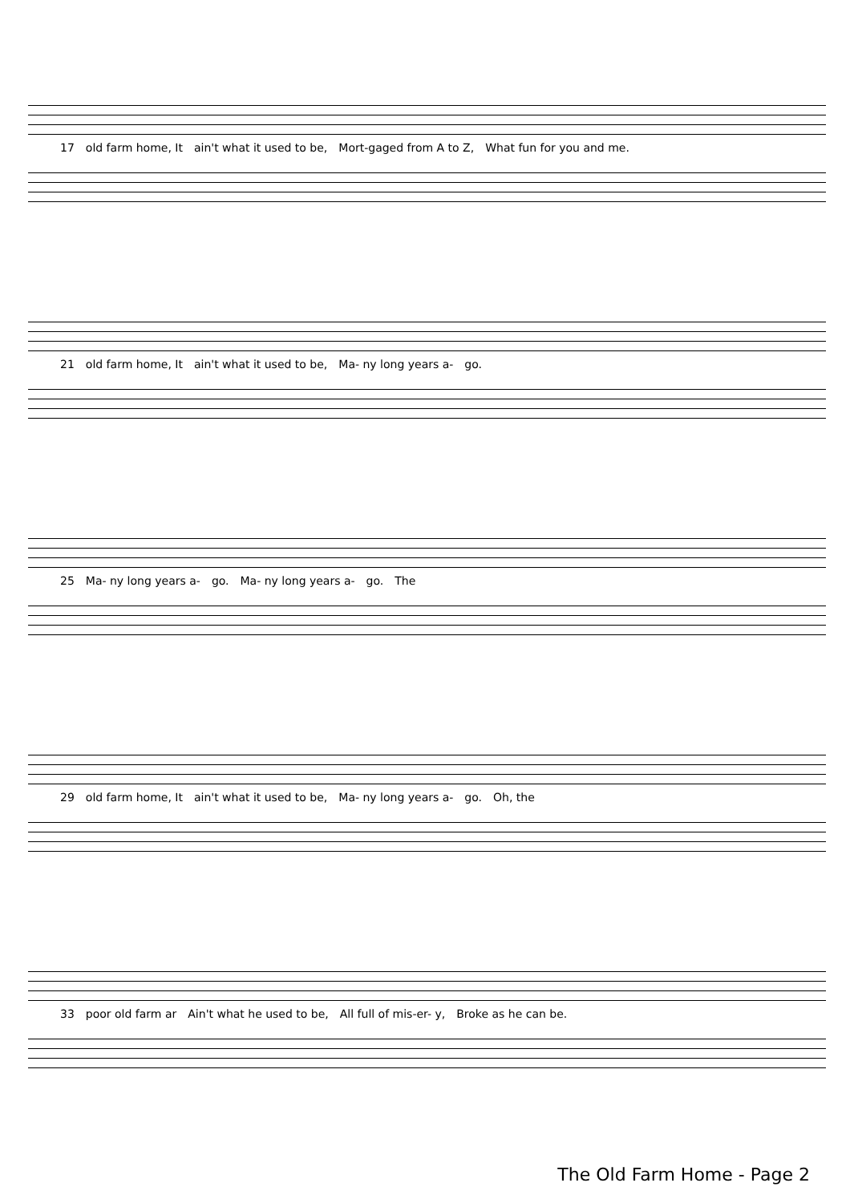17 old farm home, It ain't what it used to be, Mort-gaged from A to Z, What fun for you and me.
21 old farm home, It ain't what it used to be, Ma- ny long years a- go.
25 Ma- ny long years a- go. Ma- ny long years a- go. The
29 old farm home, It ain't what it used to be, Ma- ny long years a- go. Oh, the
33 poor old farm ar Ain't what he used to be, All full of mis-er- y, Broke as he can be.
The Old Farm Home - Page 2